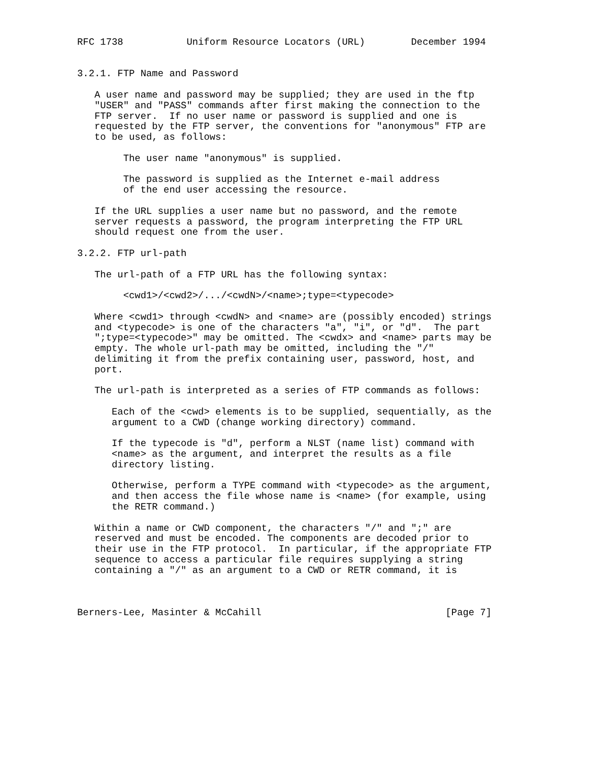RFC 1738           Uniform Resource Locators (URL)        December 1994


3.2.1. FTP Name and Password

   A user name and password may be supplied; they are used in the ftp
   "USER" and "PASS" commands after first making the connection to the
   FTP server.  If no user name or password is supplied and one is
   requested by the FTP server, the conventions for "anonymous" FTP are
   to be used, as follows:

        The user name "anonymous" is supplied.

        The password is supplied as the Internet e-mail address
        of the end user accessing the resource.

   If the URL supplies a user name but no password, and the remote
   server requests a password, the program interpreting the FTP URL
   should request one from the user.

3.2.2. FTP url-path

   The url-path of a FTP URL has the following syntax:

        <cwd1>/<cwd2>/.../<cwdN>/<name>;type=<typecode>

   Where <cwd1> through <cwdN> and <name> are (possibly encoded) strings
   and <typecode> is one of the characters "a", "i", or "d".  The part
   ";type=<typecode>" may be omitted. The <cwdx> and <name> parts may be
   empty. The whole url-path may be omitted, including the "/"
   delimiting it from the prefix containing user, password, host, and
   port.

   The url-path is interpreted as a series of FTP commands as follows:

      Each of the <cwd> elements is to be supplied, sequentially, as the
      argument to a CWD (change working directory) command.

      If the typecode is "d", perform a NLST (name list) command with
      <name> as the argument, and interpret the results as a file
      directory listing.

      Otherwise, perform a TYPE command with <typecode> as the argument,
      and then access the file whose name is <name> (for example, using
      the RETR command.)

   Within a name or CWD component, the characters "/" and ";" are
   reserved and must be encoded. The components are decoded prior to
   their use in the FTP protocol.  In particular, if the appropriate FTP
   sequence to access a particular file requires supplying a string
   containing a "/" as an argument to a CWD or RETR command, it is



Berners-Lee, Masinter & McCahill                                [Page 7]